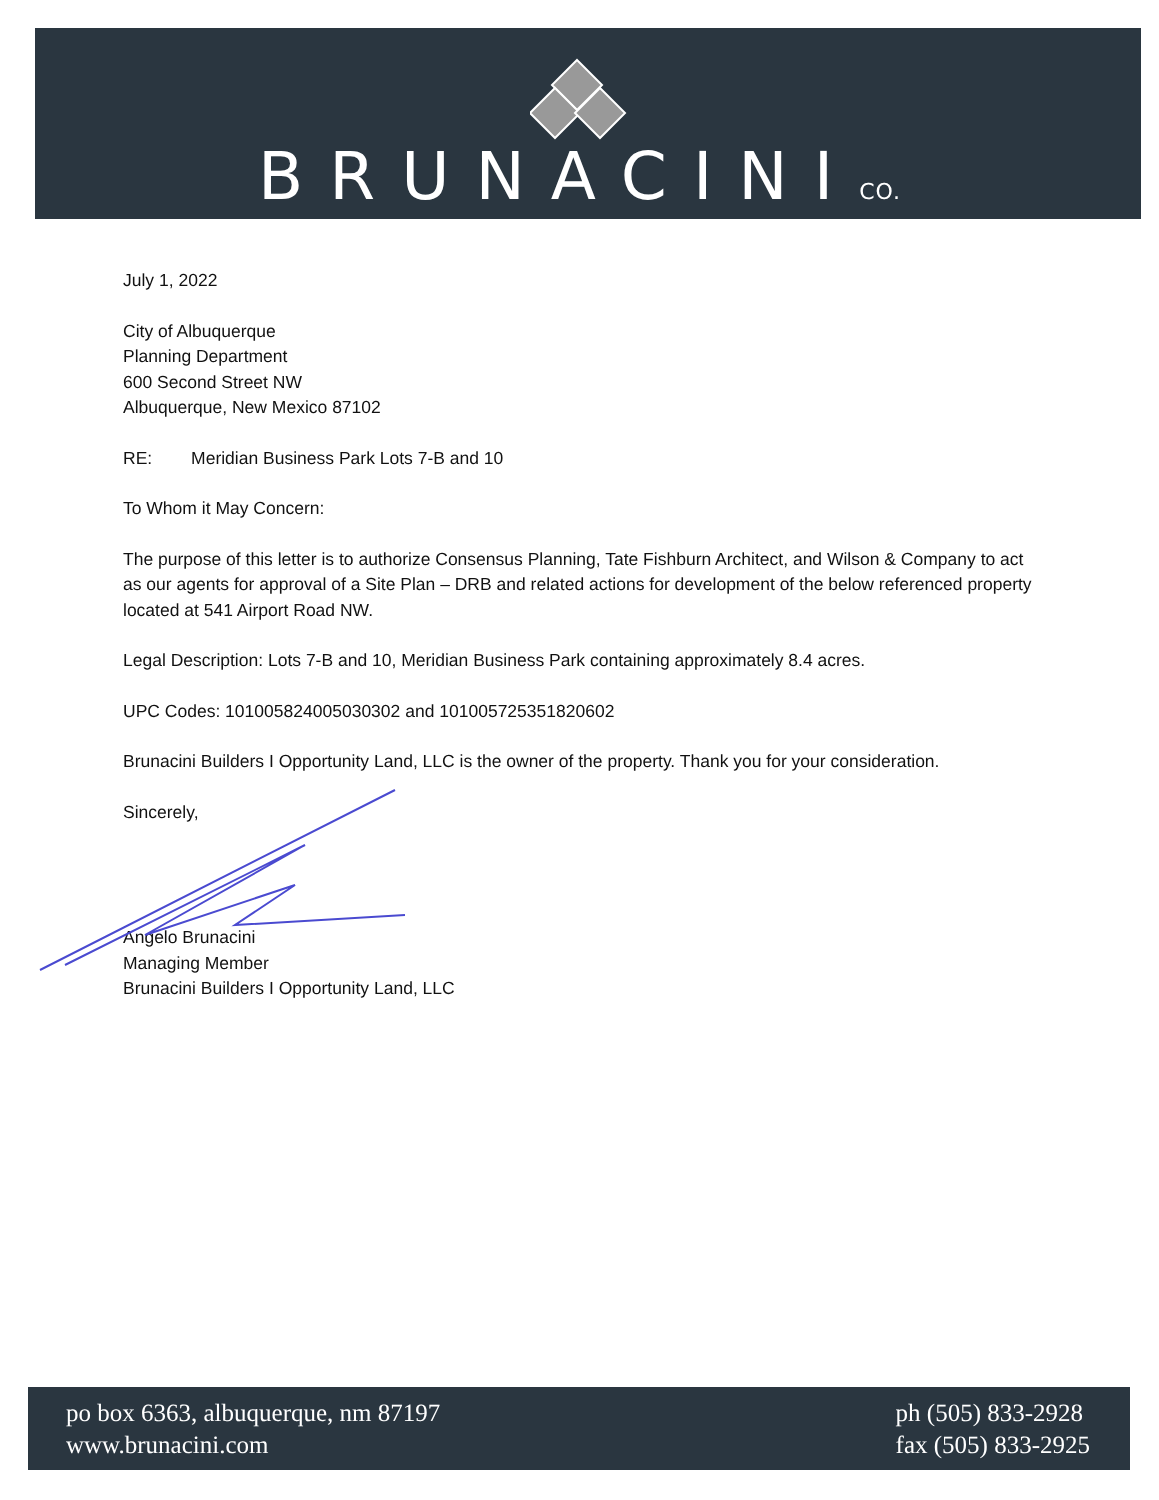BRUNACINICO.
July 1, 2022
City of Albuquerque
Planning Department
600 Second Street NW
Albuquerque, New Mexico 87102
RE: Meridian Business Park Lots 7-B and 10
To Whom it May Concern:
The purpose of this letter is to authorize Consensus Planning, Tate Fishburn Architect, and Wilson & Company to act as our agents for approval of a Site Plan – DRB and related actions for development of the below referenced property located at 541 Airport Road NW.
Legal Description: Lots 7-B and 10, Meridian Business Park containing approximately 8.4 acres.
UPC Codes: 101005824005030302 and 101005725351820602
Brunacini Builders I Opportunity Land, LLC is the owner of the property. Thank you for your consideration.
Sincerely,
Angelo Brunacini
Managing Member
Brunacini Builders I Opportunity Land, LLC
po box 6363, albuquerque, nm 87197
www.brunacini.com
ph (505) 833-2928
fax (505) 833-2925